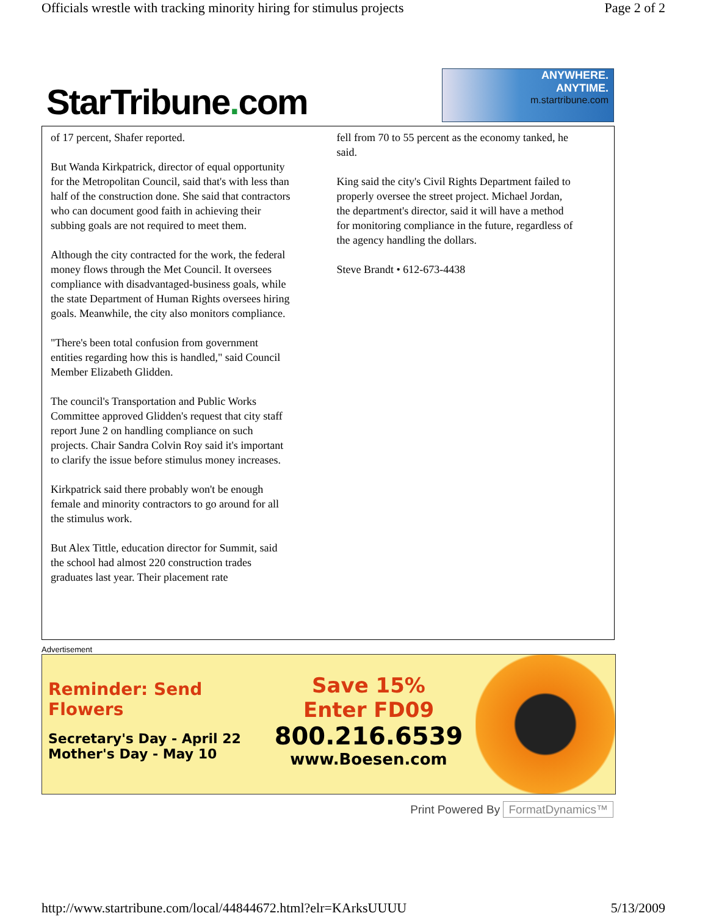Officials wrestle with tracking minority hiring for stimulus projects Page 2 of 2
StarTribune. com
ANYWHERE.
ANYTIME.
m.startribune.com
of 17 percent, Shafer reported.
But Wanda Kirkpatrick, director of equal opportunity for the Metropolitan Council, said that's with less than half of the construction done. She said that contractors who can document good faith in achieving their subbing goals are not required to meet them.
Although the city contracted for the work, the federal money flows through the Met Council. It oversees compliance with disadvantaged-business goals, while the state Department of Human Rights oversees hiring goals. Meanwhile, the city also monitors compliance.
"There's been total confusion from government entities regarding how this is handled," said Council Member Elizabeth Glidden.
The council's Transportation and Public Works Committee approved Glidden's request that city staff report June 2 on handling compliance on such projects. Chair Sandra Colvin Roy said it's important to clarify the issue before stimulus money increases.
Kirkpatrick said there probably won't be enough female and minority contractors to go around for all the stimulus work.
But Alex Tittle, education director for Summit, said the school had almost 220 construction trades graduates last year. Their placement rate
fell from 70 to 55 percent as the economy tanked, he said.
King said the city's Civil Rights Department failed to properly oversee the street project. Michael Jordan, the department's director, said it will have a method for monitoring compliance in the future, regardless of the agency handling the dollars.
Steve Brandt • 612-673-4438
Advertisement
Reminder: Send Flowers
Secretary's Day - April 22
Mother's Day - May 10
Save 15%
Enter FD09
800.216.6539
www.Boesen.com
Print Powered By FormatDynamics™
http://www.startribune.com/local/44844672.html?elr=KArksUUUU 5/13/2009